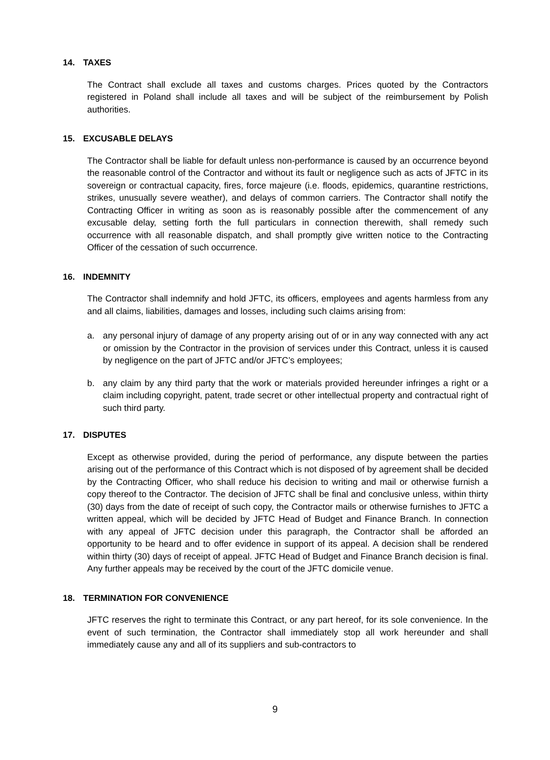14. TAXES
The Contract shall exclude all taxes and customs charges. Prices quoted by the Contractors registered in Poland shall include all taxes and will be subject of the reimbursement by Polish authorities.
15. EXCUSABLE DELAYS
The Contractor shall be liable for default unless non-performance is caused by an occurrence beyond the reasonable control of the Contractor and without its fault or negligence such as acts of JFTC in its sovereign or contractual capacity, fires, force majeure (i.e. floods, epidemics, quarantine restrictions, strikes, unusually severe weather), and delays of common carriers. The Contractor shall notify the Contracting Officer in writing as soon as is reasonably possible after the commencement of any excusable delay, setting forth the full particulars in connection therewith, shall remedy such occurrence with all reasonable dispatch, and shall promptly give written notice to the Contracting Officer of the cessation of such occurrence.
16. INDEMNITY
The Contractor shall indemnify and hold JFTC, its officers, employees and agents harmless from any and all claims, liabilities, damages and losses, including such claims arising from:
a. any personal injury of damage of any property arising out of or in any way connected with any act or omission by the Contractor in the provision of services under this Contract, unless it is caused by negligence on the part of JFTC and/or JFTC’s employees;
b. any claim by any third party that the work or materials provided hereunder infringes a right or a claim including copyright, patent, trade secret or other intellectual property and contractual right of such third party.
17. DISPUTES
Except as otherwise provided, during the period of performance, any dispute between the parties arising out of the performance of this Contract which is not disposed of by agreement shall be decided by the Contracting Officer, who shall reduce his decision to writing and mail or otherwise furnish a copy thereof to the Contractor. The decision of JFTC shall be final and conclusive unless, within thirty (30) days from the date of receipt of such copy, the Contractor mails or otherwise furnishes to JFTC a written appeal, which will be decided by JFTC Head of Budget and Finance Branch. In connection with any appeal of JFTC decision under this paragraph, the Contractor shall be afforded an opportunity to be heard and to offer evidence in support of its appeal. A decision shall be rendered within thirty (30) days of receipt of appeal. JFTC Head of Budget and Finance Branch decision is final. Any further appeals may be received by the court of the JFTC domicile venue.
18. TERMINATION FOR CONVENIENCE
JFTC reserves the right to terminate this Contract, or any part hereof, for its sole convenience. In the event of such termination, the Contractor shall immediately stop all work hereunder and shall immediately cause any and all of its suppliers and sub-contractors to
9